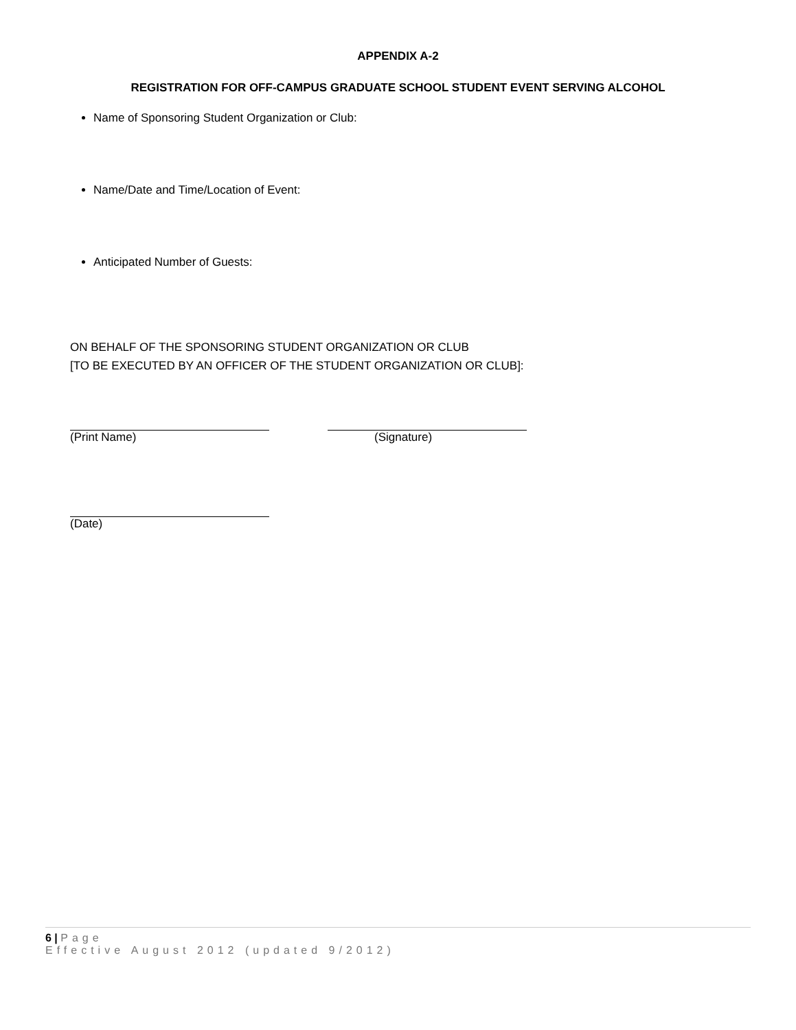APPENDIX A-2
REGISTRATION FOR OFF-CAMPUS GRADUATE SCHOOL STUDENT EVENT SERVING ALCOHOL
Name of Sponsoring Student Organization or Club:
Name/Date and Time/Location of Event:
Anticipated Number of Guests:
ON BEHALF OF THE SPONSORING STUDENT ORGANIZATION OR CLUB
[TO BE EXECUTED BY AN OFFICER OF THE STUDENT ORGANIZATION OR CLUB]:
(Print Name) (Signature)
(Date)
6 | Page
Effective August 2012 (updated 9/2012)